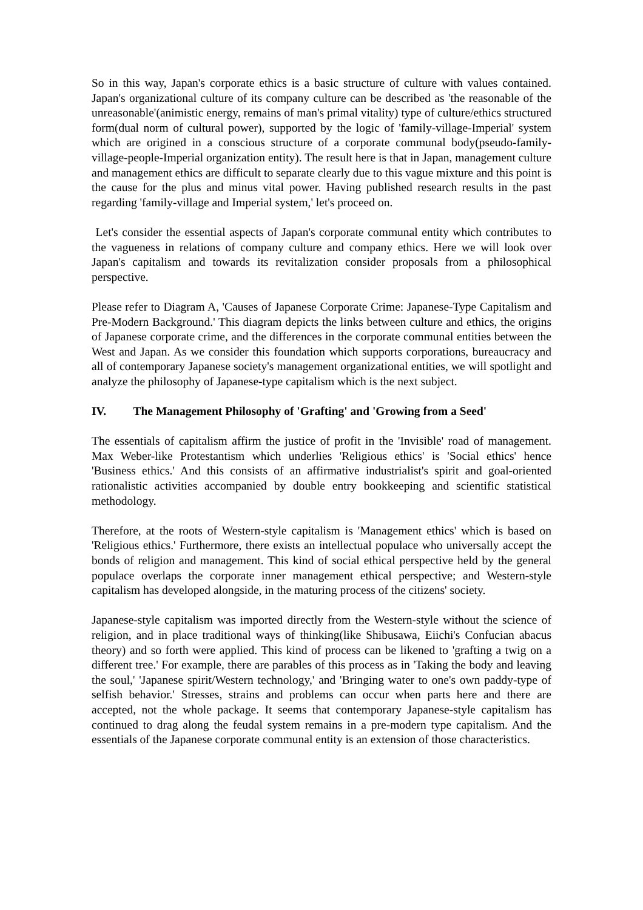So in this way, Japan's corporate ethics is a basic structure of culture with values contained. Japan's organizational culture of its company culture can be described as 'the reasonable of the unreasonable'(animistic energy, remains of man's primal vitality) type of culture/ethics structured form(dual norm of cultural power), supported by the logic of 'family-village-Imperial' system which are origined in a conscious structure of a corporate communal body(pseudo-family-village-people-Imperial organization entity). The result here is that in Japan, management culture and management ethics are difficult to separate clearly due to this vague mixture and this point is the cause for the plus and minus vital power. Having published research results in the past regarding 'family-village and Imperial system,' let's proceed on.
Let's consider the essential aspects of Japan's corporate communal entity which contributes to the vagueness in relations of company culture and company ethics. Here we will look over Japan's capitalism and towards its revitalization consider proposals from a philosophical perspective.
Please refer to Diagram A, 'Causes of Japanese Corporate Crime: Japanese-Type Capitalism and Pre-Modern Background.' This diagram depicts the links between culture and ethics, the origins of Japanese corporate crime, and the differences in the corporate communal entities between the West and Japan. As we consider this foundation which supports corporations, bureaucracy and all of contemporary Japanese society's management organizational entities, we will spotlight and analyze the philosophy of Japanese-type capitalism which is the next subject.
IV. The Management Philosophy of 'Grafting' and 'Growing from a Seed'
The essentials of capitalism affirm the justice of profit in the 'Invisible' road of management. Max Weber-like Protestantism which underlies 'Religious ethics' is 'Social ethics' hence 'Business ethics.' And this consists of an affirmative industrialist's spirit and goal-oriented rationalistic activities accompanied by double entry bookkeeping and scientific statistical methodology.
Therefore, at the roots of Western-style capitalism is 'Management ethics' which is based on 'Religious ethics.' Furthermore, there exists an intellectual populace who universally accept the bonds of religion and management. This kind of social ethical perspective held by the general populace overlaps the corporate inner management ethical perspective; and Western-style capitalism has developed alongside, in the maturing process of the citizens' society.
Japanese-style capitalism was imported directly from the Western-style without the science of religion, and in place traditional ways of thinking(like Shibusawa, Eiichi's Confucian abacus theory) and so forth were applied. This kind of process can be likened to 'grafting a twig on a different tree.' For example, there are parables of this process as in 'Taking the body and leaving the soul,' 'Japanese spirit/Western technology,' and 'Bringing water to one's own paddy-type of selfish behavior.' Stresses, strains and problems can occur when parts here and there are accepted, not the whole package. It seems that contemporary Japanese-style capitalism has continued to drag along the feudal system remains in a pre-modern type capitalism. And the essentials of the Japanese corporate communal entity is an extension of those characteristics.